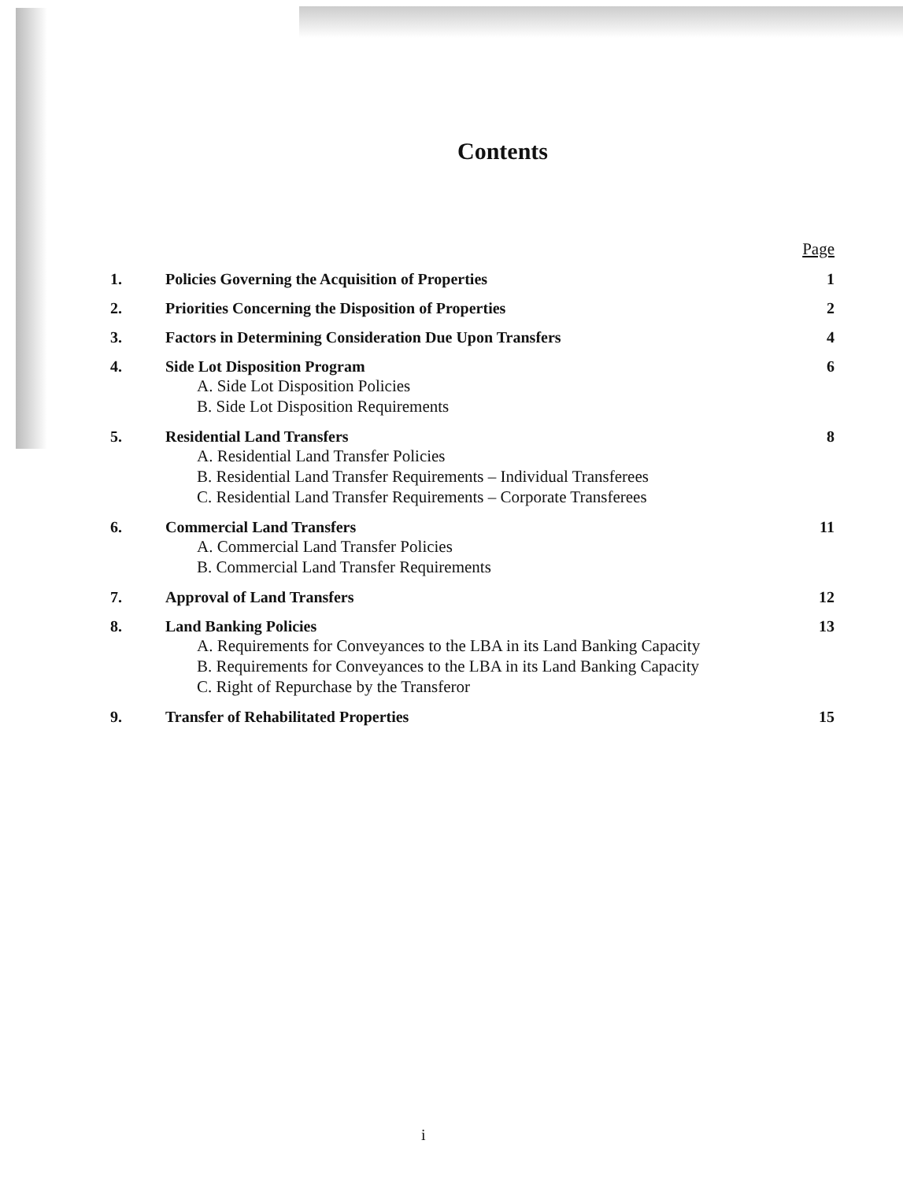Contents
Page
1. Policies Governing the Acquisition of Properties
1
2. Priorities Concerning the Disposition of Properties
2
3. Factors in Determining Consideration Due Upon Transfers
4
4. Side Lot Disposition Program 6
A. Side Lot Disposition Policies
B. Side Lot Disposition Requirements
5. Residential Land Transfers 8
A. Residential Land Transfer Policies
B. Residential Land Transfer Requirements – Individual Transferees
C. Residential Land Transfer Requirements – Corporate Transferees
6. Commercial Land Transfers 11
A. Commercial Land Transfer Policies
B. Commercial Land Transfer Requirements
7. Approval of Land Transfers 12
8. Land Banking Policies 13
A. Requirements for Conveyances to the LBA in its Land Banking Capacity
B. Requirements for Conveyances to the LBA in its Land Banking Capacity
C. Right of Repurchase by the Transferor
9. Transfer of Rehabilitated Properties
15
i